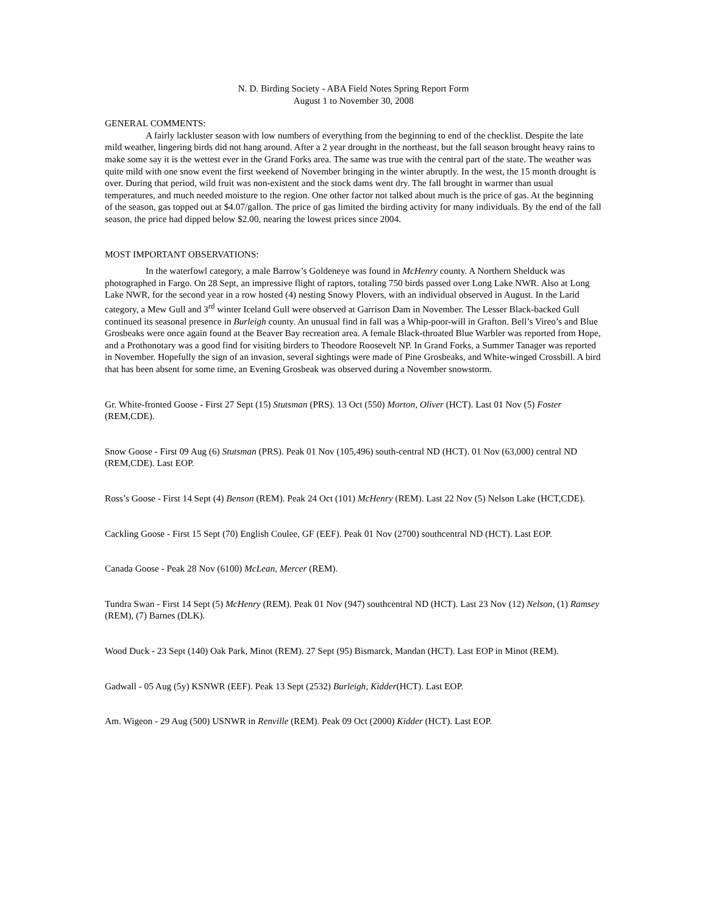N. D. Birding Society - ABA Field Notes Spring Report Form
August 1 to November 30, 2008
GENERAL COMMENTS:
A fairly lackluster season with low numbers of everything from the beginning to end of the checklist. Despite the late mild weather, lingering birds did not hang around. After a 2 year drought in the northeast, but the fall season brought heavy rains to make some say it is the wettest ever in the Grand Forks area. The same was true with the central part of the state. The weather was quite mild with one snow event the first weekend of November bringing in the winter abruptly. In the west, the 15 month drought is over. During that period, wild fruit was non-existent and the stock dams went dry. The fall brought in warmer than usual temperatures, and much needed moisture to the region. One other factor not talked about much is the price of gas. At the beginning of the season, gas topped out at $4.07/gallon. The price of gas limited the birding activity for many individuals. By the end of the fall season, the price had dipped below $2.00, nearing the lowest prices since 2004.
MOST IMPORTANT OBSERVATIONS:
In the waterfowl category, a male Barrow’s Goldeneye was found in McHenry county. A Northern Shelduck was photographed in Fargo. On 28 Sept, an impressive flight of raptors, totaling 750 birds passed over Long Lake NWR. Also at Long Lake NWR, for the second year in a row hosted (4) nesting Snowy Plovers, with an individual observed in August. In the Larid category, a Mew Gull and 3<sup>rd</sup> winter Iceland Gull were observed at Garrison Dam in November. The Lesser Black-backed Gull continued its seasonal presence in Burleigh county. An unusual find in fall was a Whip-poor-will in Grafton. Bell’s Vireo’s and Blue Grosbeaks were once again found at the Beaver Bay recreation area. A female Black-throated Blue Warbler was reported from Hope, and a Prothonotary was a good find for visiting birders to Theodore Roosevelt NP. In Grand Forks, a Summer Tanager was reported in November. Hopefully the sign of an invasion, several sightings were made of Pine Grosbeaks, and White-winged Crossbill. A bird that has been absent for some time, an Evening Grosbeak was observed during a November snowstorm.
Gr. White-fronted Goose - First 27 Sept (15) Stutsman (PRS). 13 Oct (550) Morton, Oliver (HCT). Last 01 Nov (5) Foster (REM,CDE).
Snow Goose - First 09 Aug (6) Stutsman (PRS). Peak 01 Nov (105,496) south-central ND (HCT). 01 Nov (63,000) central ND (REM,CDE). Last EOP.
Ross’s Goose - First 14 Sept (4) Benson (REM). Peak 24 Oct (101) McHenry (REM). Last 22 Nov (5) Nelson Lake (HCT,CDE).
Cackling Goose - First 15 Sept (70) English Coulee, GF (EEF). Peak 01 Nov (2700) southcentral ND (HCT). Last EOP.
Canada Goose - Peak 28 Nov (6100) McLean, Mercer (REM).
Tundra Swan - First 14 Sept (5) McHenry (REM). Peak 01 Nov (947) southcentral ND (HCT). Last 23 Nov (12) Nelson, (1) Ramsey (REM), (7) Barnes (DLK).
Wood Duck - 23 Sept (140) Oak Park, Minot (REM). 27 Sept (95) Bismarck, Mandan (HCT). Last EOP in Minot (REM).
Gadwall - 05 Aug (5y) KSNWR (EEF). Peak 13 Sept (2532) Burleigh, Kidder(HCT). Last EOP.
Am. Wigeon - 29 Aug (500) USNWR in Renville (REM). Peak 09 Oct (2000) Kidder (HCT). Last EOP.